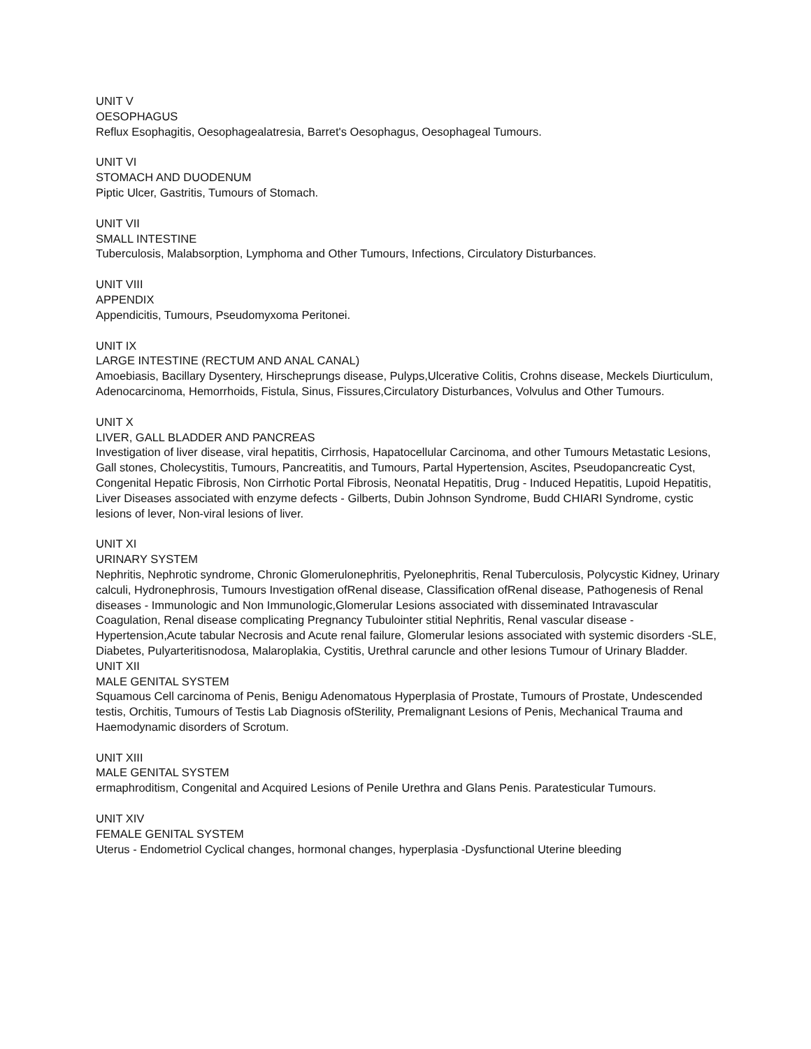UNIT V
OESOPHAGUS
Reflux Esophagitis, Oesophagealatresia, Barret's Oesophagus, Oesophageal Tumours.
UNIT VI
STOMACH AND DUODENUM
Piptic Ulcer, Gastritis, Tumours of Stomach.
UNIT VII
SMALL INTESTINE
Tuberculosis, Malabsorption, Lymphoma and Other Tumours, Infections, Circulatory Disturbances.
UNIT VIII
APPENDIX
Appendicitis, Tumours, Pseudomyxoma Peritonei.
UNIT IX
LARGE INTESTINE (RECTUM AND ANAL CANAL)
Amoebiasis, Bacillary Dysentery, Hirscheprungs disease, Pulyps,Ulcerative Colitis, Crohns disease, Meckels Diurticulum, Adenocarcinoma, Hemorrhoids, Fistula, Sinus, Fissures,Circulatory Disturbances, Volvulus and Other Tumours.
UNIT X
LIVER, GALL BLADDER AND PANCREAS
Investigation of liver disease, viral hepatitis, Cirrhosis, Hapatocellular Carcinoma, and other Tumours Metastatic Lesions, Gall stones, Cholecystitis, Tumours, Pancreatitis, and Tumours, Partal Hypertension, Ascites, Pseudopancreatic Cyst, Congenital Hepatic Fibrosis, Non Cirrhotic Portal Fibrosis, Neonatal Hepatitis, Drug - Induced Hepatitis, Lupoid Hepatitis, Liver Diseases associated with enzyme defects - Gilberts, Dubin Johnson Syndrome, Budd CHIARI Syndrome, cystic lesions of lever, Non-viral lesions of liver.
UNIT XI
URINARY SYSTEM
Nephritis, Nephrotic syndrome, Chronic Glomerulonephritis, Pyelonephritis, Renal Tuberculosis, Polycystic Kidney, Urinary calculi, Hydronephrosis, Tumours Investigation ofRenal disease, Classification ofRenal disease, Pathogenesis of Renal diseases - Immunologic and Non Immunologic,Glomerular Lesions associated with disseminated Intravascular Coagulation, Renal disease complicating Pregnancy Tubulointer stitial Nephritis, Renal vascular disease - Hypertension,Acute tabular Necrosis and Acute renal failure, Glomerular lesions associated with systemic disorders -SLE, Diabetes, Pulyarteritisnodosa, Malaroplakia, Cystitis, Urethral caruncle and other lesions Tumour of Urinary Bladder.
UNIT XII
MALE GENITAL SYSTEM
Squamous Cell carcinoma of Penis, Benigu Adenomatous Hyperplasia of Prostate, Tumours of Prostate, Undescended testis, Orchitis, Tumours of Testis Lab Diagnosis ofSterility, Premalignant Lesions of Penis, Mechanical Trauma and Haemodynamic disorders of Scrotum.
UNIT XIII
MALE GENITAL SYSTEM
ermaphroditism, Congenital and Acquired Lesions of Penile Urethra and Glans Penis. Paratesticular Tumours.
UNIT XIV
FEMALE GENITAL SYSTEM
Uterus - Endometriol Cyclical changes, hormonal changes, hyperplasia -Dysfunctional Uterine bleeding